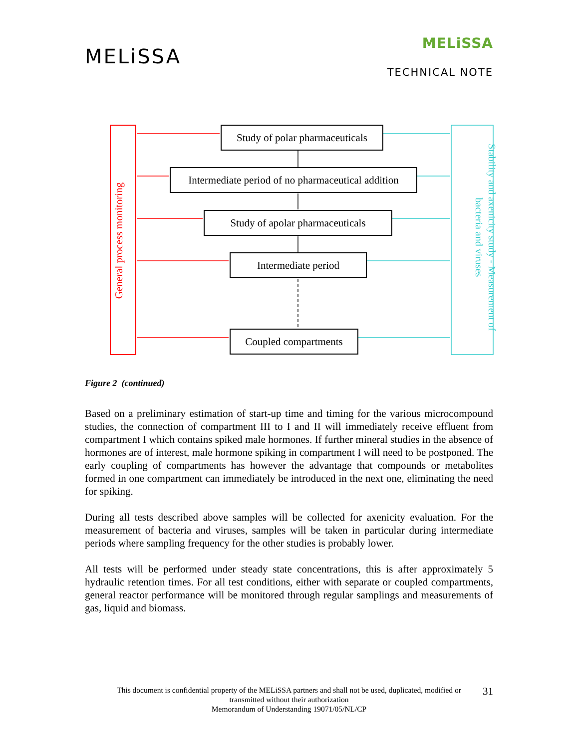MELiSSA
MELiSSA
TECHNICAL NOTE
Study of polar pharmaceuticals
Intermediate period of no pharmaceutical addition
Study of apolar pharmaceuticals
Intermediate period
Coupled compartments
General process monitoring
Stability and axenicity study - Measurement of
bacteria and viruses
Figure 2 (continued)
Based on a preliminary estimation of start-up time and timing for the various microcompound studies, the connection of compartment III to I and II will immediately receive effluent from compartment I which contains spiked male hormones. If further mineral studies in the absence of hormones are of interest, male hormone spiking in compartment I will need to be postponed. The early coupling of compartments has however the advantage that compounds or metabolites formed in one compartment can immediately be introduced in the next one, eliminating the need for spiking.
During all tests described above samples will be collected for axenicity evaluation. For the measurement of bacteria and viruses, samples will be taken in particular during intermediate periods where sampling frequency for the other studies is probably lower.
All tests will be performed under steady state concentrations, this is after approximately 5 hydraulic retention times. For all test conditions, either with separate or coupled compartments, general reactor performance will be monitored through regular samplings and measurements of gas, liquid and biomass.
This document is confidential property of the MELiSSA partners and shall not be used, duplicated, modified or
transmitted without their authorization
Memorandum of Understanding 19071/05/NL/CP
31